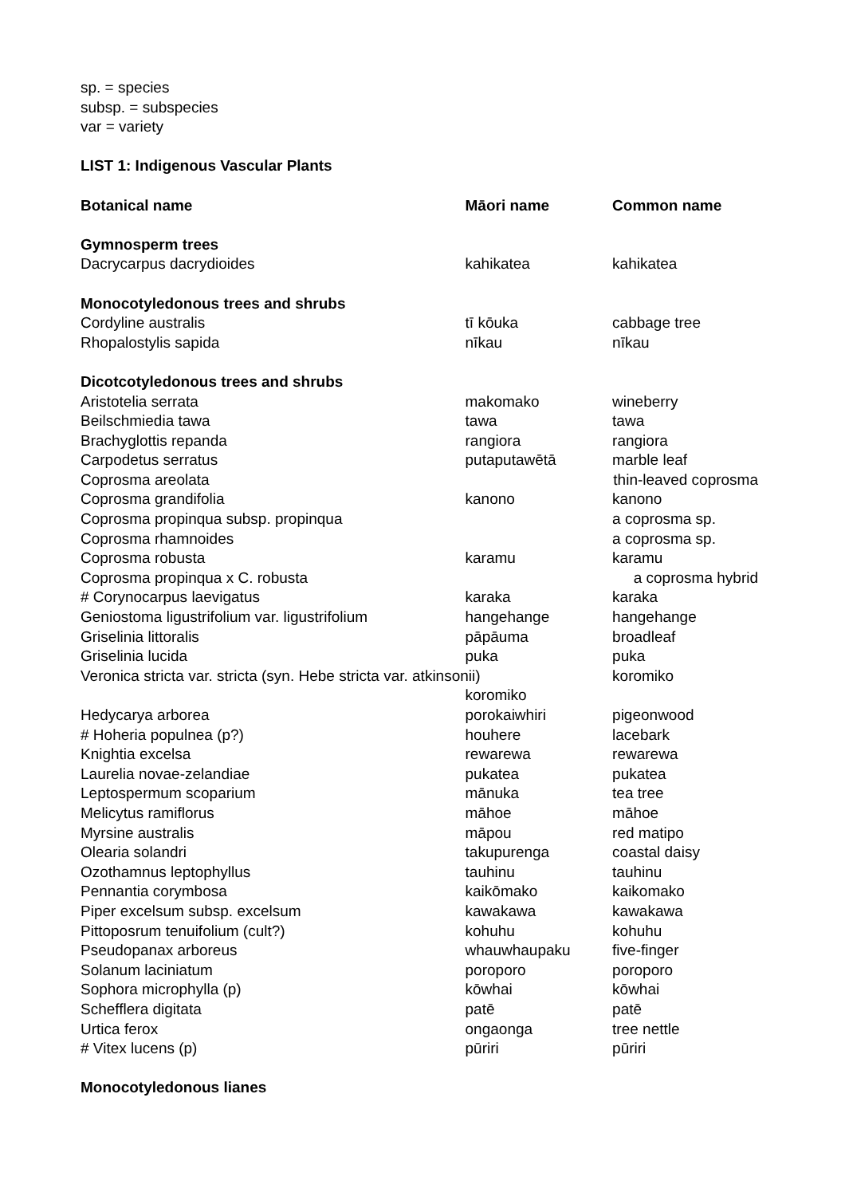sp. = species
subsp. = subspecies
var = variety
LIST 1: Indigenous Vascular Plants
| Botanical name | Māori name | Common name |
| --- | --- | --- |
| Gymnosperm trees | | |
| Dacrycarpus dacrydioides | kahikatea | kahikatea |
| Monocotyledonous trees and shrubs | | |
| Cordyline australis | tī kōuka | cabbage tree |
| Rhopalostylis sapida | nīkau | nīkau |
| Dicotcotyledonous trees and shrubs | | |
| Aristotelia serrata | makomako | wineberry |
| Beilschmiedia tawa | tawa | tawa |
| Brachyglottis repanda | rangiora | rangiora |
| Carpodetus serratus | putaputawētā | marble leaf |
| Coprosma areolata | | thin-leaved coprosma |
| Coprosma grandifolia | kanono | kanono |
| Coprosma propinqua subsp. propinqua | | a coprosma sp. |
| Coprosma rhamnoides | | a coprosma sp. |
| Coprosma robusta | karamu | karamu |
| Coprosma propinqua x C. robusta | | a coprosma hybrid |
| # Corynocarpus laevigatus | karaka | karaka |
| Geniostoma ligustrifolium var. ligustrifolium | hangehange | hangehange |
| Griselinia littoralis | pāpāuma | broadleaf |
| Griselinia lucida | puka | puka |
| Veronica stricta var. stricta (syn. Hebe stricta var. atkinsonii) | | koromiko |
| | koromiko | |
| Hedycarya arborea | porokaiwhiri | pigeonwood |
| # Hoheria populnea (p?) | houhere | lacebark |
| Knightia excelsa | rewarewa | rewarewa |
| Laurelia novae-zelandiae | pukatea | pukatea |
| Leptospermum scoparium | mānuka | tea tree |
| Melicytus ramiflorus | māhoe | māhoe |
| Myrsine australis | māpou | red matipo |
| Olearia solandri | takupurenga | coastal daisy |
| Ozothamnus leptophyllus | tauhinu | tauhinu |
| Pennantia corymbosa | kaikōmako | kaikomako |
| Piper excelsum subsp. excelsum | kawakawa | kawakawa |
| Pittoposrum tenuifolium (cult?) | kohuhu | kohuhu |
| Pseudopanax arboreus | whauwhaupaku | five-finger |
| Solanum laciniatum | poroporo | poroporo |
| Sophora microphylla (p) | kōwhai | kōwhai |
| Schefflera digitata | patē | patē |
| Urtica ferox | ongaonga | tree nettle |
| # Vitex lucens (p) | pūriri | pūriri |
| Monocotyledonous lianes | | |